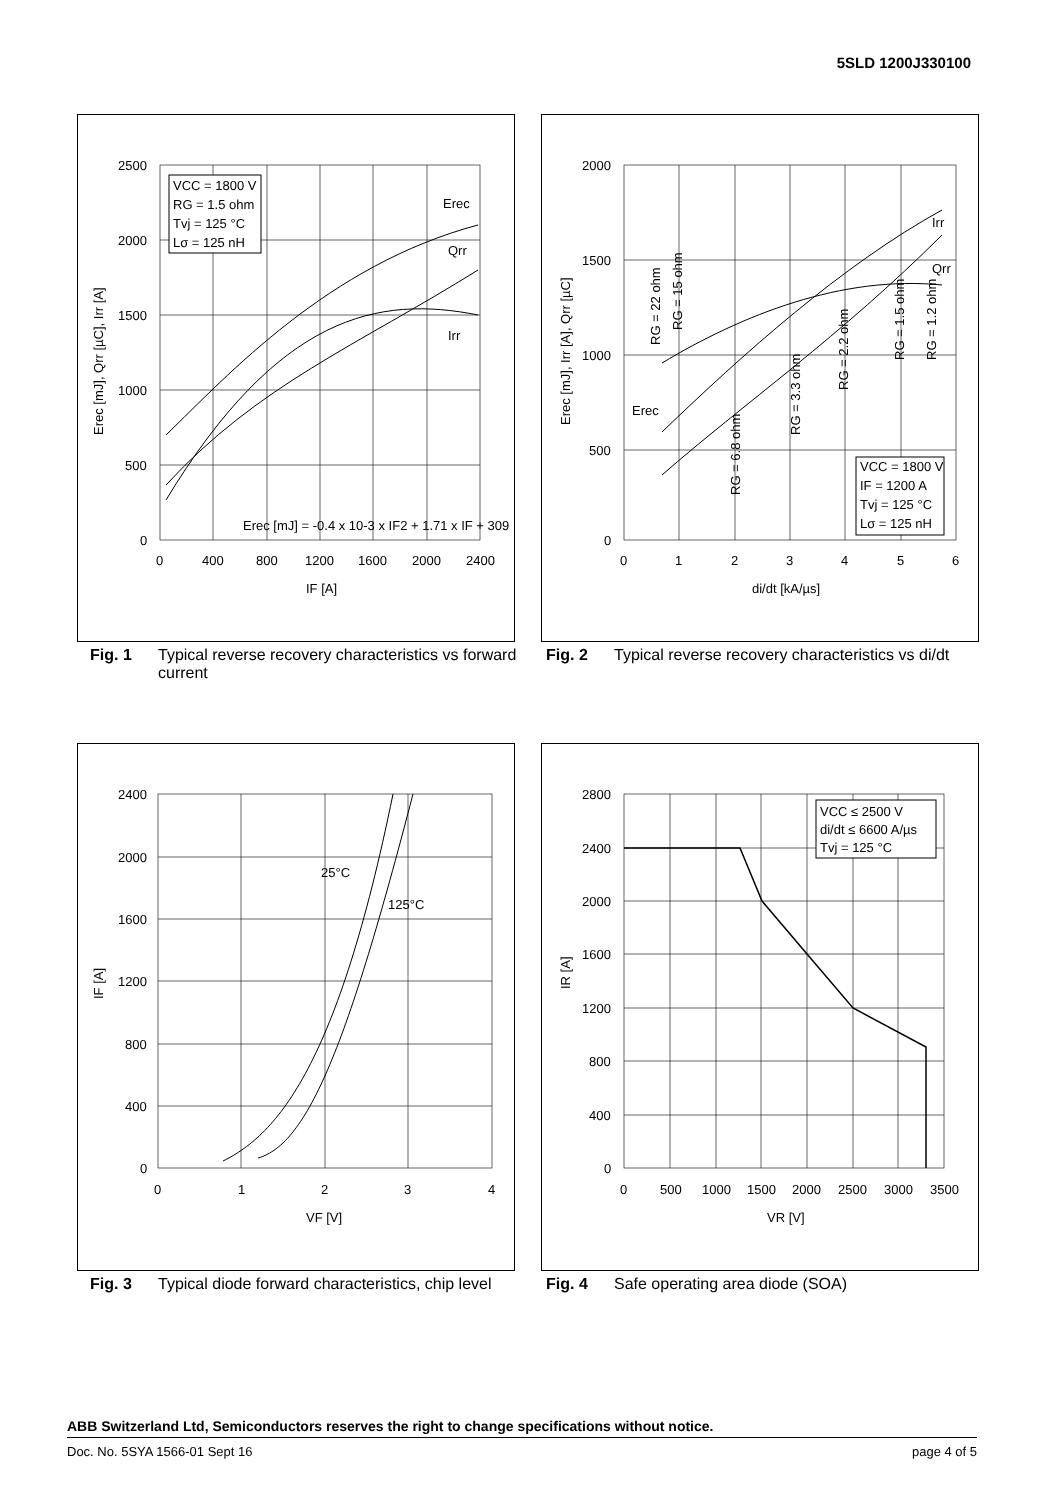5SLD 1200J330100
VCC = 1800 V
RG = 1.5 ohm
Tvj = 125 °C
Lσ = 125 nH
Erec
Qrr
Irr
Erec [mJ] = -0.4 x 10-3 x IF2 + 1.71 x IF + 309
2500
2000
1500
1000
500
0
0
400
800
1200
1600
2000
2400
IF [A]
Erec [mJ], Qrr [µC], Irr [A]
Fig. 1 Typical reverse recovery characteristics vs forward current
VCC = 1800 V
IF = 1200 A
Tvj = 125 °C
Lσ = 125 nH
Irr
Qrr
Erec
RG = 22 ohm
RG = 15 ohm
RG = 6.8 ohm
RG = 3.3 ohm
RG = 2.2 ohm
RG = 1.5 ohm
RG = 1.2 ohm
2000
1500
1000
500
0
0
1
2
3
4
5
6
di/dt [kA/µs]
Erec [mJ], Irr [A], Qrr [µC]
Fig. 2 Typical reverse recovery characteristics vs di/dt
25°C
125°C
2400
2000
1600
1200
800
400
0
0
1
2
3
4
VF [V]
IF [A]
Fig. 3 Typical diode forward characteristics, chip level
VCC ≤ 2500 V
di/dt ≤ 6600 A/µs
Tvj = 125 °C
2800
2400
2000
1600
1200
800
400
0
0
500
1000
1500
2000
2500
3000
3500
VR [V]
IR [A]
Fig. 4 Safe operating area diode (SOA)
ABB Switzerland Ltd, Semiconductors reserves the right to change specifications without notice.
Doc. No. 5SYA 1566-01 Sept 16 page 4 of 5